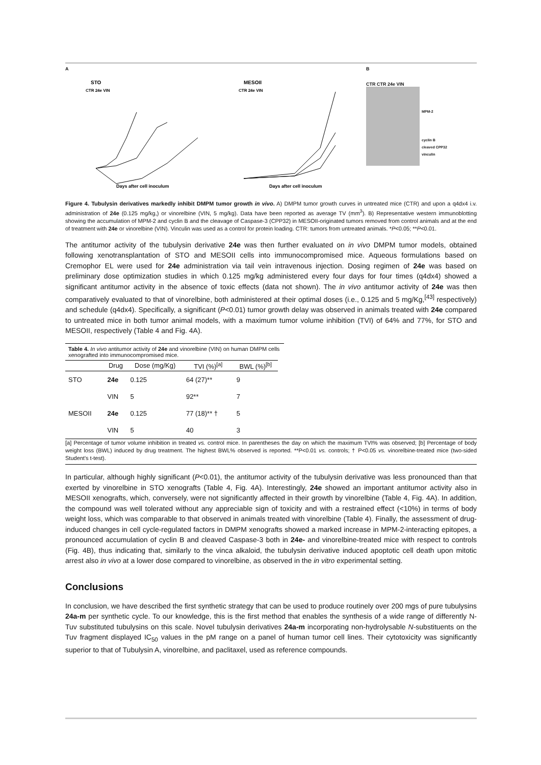A
STO
CTR 24e VIN
Days after cell inoculum
MESOII
CTR 24e VIN
Days after cell inoculum
B
CTR CTR 24e VIN
MPM-2
cyclin B
cleaved CPP32
vinculin
Figure 4. Tubulysin derivatives markedly inhibit DMPM tumor growth in vivo. A) DMPM tumor growth curves in untreated mice (CTR) and upon a q4dx4 i.v. administration of 24e (0.125 mg/kg,) or vinorelbine (VIN, 5 mg/kg). Data have been reported as average TV (mm<sup>3</sup>). B) Representative western immunoblotting showing the accumulation of MPM-2 and cyclin B and the cleavage of Caspase-3 (CPP32) in MESOII-originated tumors removed from control animals and at the end of treatment with 24e or vinorelbine (VIN). Vinculin was used as a control for protein loading. CTR: tumors from untreated animals. *P<0.05; **P<0.01.
The antitumor activity of the tubulysin derivative 24e was then further evaluated on in vivo DMPM tumor models, obtained following xenotransplantation of STO and MESOII cells into immunocompromised mice. Aqueous formulations based on Cremophor EL were used for 24e administration via tail vein intravenous injection. Dosing regimen of 24e was based on preliminary dose optimization studies in which 0.125 mg/kg administered every four days for four times (q4dx4) showed a significant antitumor activity in the absence of toxic effects (data not shown). The in vivo antitumor activity of 24e was then comparatively evaluated to that of vinorelbine, both administered at their optimal doses (i.e., 0.125 and 5 mg/Kg,<sup>[43]</sup> respectively) and schedule (q4dx4). Specifically, a significant (P<0.01) tumor growth delay was observed in animals treated with 24e compared to untreated mice in both tumor animal models, with a maximum tumor volume inhibition (TVI) of 64% and 77%, for STO and MESOII, respectively (Table 4 and Fig. 4A).
Table 4. In vivo antitumor activity of 24e and vinorelbine (VIN) on human DMPM cells xenografted into immunocompromised mice.
| | Drug | Dose (mg/Kg) | TVI (%)<sup>[a]</sup> | BWL (%)<sup>[b]</sup> |
| --- | --- | --- | --- | --- |
| STO | 24e | 0.125 | 64 (27)** | 9 |
| | VIN | 5 | 92** | 7 |
| MESOII | 24e | 0.125 | 77 (18)** † | 5 |
| | VIN | 5 | 40 | 3 |
[a] Percentage of tumor volume inhibition in treated vs. control mice. In parentheses the day on which the maximum TVI% was observed; [b] Percentage of body weight loss (BWL) induced by drug treatment. The highest BWL% observed is reported. **P<0.01 vs. controls; † P<0.05 vs. vinorelbine-treated mice (two-sided Student's t-test).
In particular, although highly significant (P<0.01), the antitumor activity of the tubulysin derivative was less pronounced than that exerted by vinorelbine in STO xenografts (Table 4, Fig. 4A). Interestingly, 24e showed an important antitumor activity also in MESOII xenografts, which, conversely, were not significantly affected in their growth by vinorelbine (Table 4, Fig. 4A). In addition, the compound was well tolerated without any appreciable sign of toxicity and with a restrained effect (<10%) in terms of body weight loss, which was comparable to that observed in animals treated with vinorelbine (Table 4). Finally, the assessment of drug-induced changes in cell cycle-regulated factors in DMPM xenografts showed a marked increase in MPM-2-interacting epitopes, a pronounced accumulation of cyclin B and cleaved Caspase-3 both in 24e- and vinorelbine-treated mice with respect to controls (Fig. 4B), thus indicating that, similarly to the vinca alkaloid, the tubulysin derivative induced apoptotic cell death upon mitotic arrest also in vivo at a lower dose compared to vinorelbine, as observed in the in vitro experimental setting.
Conclusions
In conclusion, we have described the first synthetic strategy that can be used to produce routinely over 200 mgs of pure tubulysins 24a-m per synthetic cycle. To our knowledge, this is the first method that enables the synthesis of a wide range of differently N-Tuv substituted tubulysins on this scale. Novel tubulysin derivatives 24a-m incorporating non-hydrolysable N-substituents on the Tuv fragment displayed IC<sub>50</sub> values in the pM range on a panel of human tumor cell lines. Their cytotoxicity was significantly superior to that of Tubulysin A, vinorelbine, and paclitaxel, used as reference compounds.